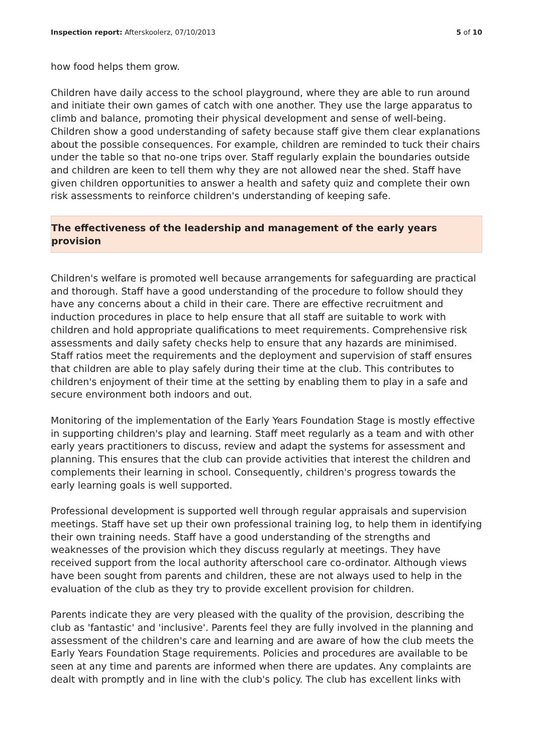Inspection report: Afterskoolerz, 07/10/2013 5 of 10
how food helps them grow.
Children have daily access to the school playground, where they are able to run around and initiate their own games of catch with one another. They use the large apparatus to climb and balance, promoting their physical development and sense of well-being. Children show a good understanding of safety because staff give them clear explanations about the possible consequences. For example, children are reminded to tuck their chairs under the table so that no-one trips over. Staff regularly explain the boundaries outside and children are keen to tell them why they are not allowed near the shed. Staff have given children opportunities to answer a health and safety quiz and complete their own risk assessments to reinforce children's understanding of keeping safe.
The effectiveness of the leadership and management of the early years provision
Children's welfare is promoted well because arrangements for safeguarding are practical and thorough. Staff have a good understanding of the procedure to follow should they have any concerns about a child in their care. There are effective recruitment and induction procedures in place to help ensure that all staff are suitable to work with children and hold appropriate qualifications to meet requirements. Comprehensive risk assessments and daily safety checks help to ensure that any hazards are minimised. Staff ratios meet the requirements and the deployment and supervision of staff ensures that children are able to play safely during their time at the club. This contributes to children's enjoyment of their time at the setting by enabling them to play in a safe and secure environment both indoors and out.
Monitoring of the implementation of the Early Years Foundation Stage is mostly effective in supporting children's play and learning. Staff meet regularly as a team and with other early years practitioners to discuss, review and adapt the systems for assessment and planning. This ensures that the club can provide activities that interest the children and complements their learning in school. Consequently, children's progress towards the early learning goals is well supported.
Professional development is supported well through regular appraisals and supervision meetings. Staff have set up their own professional training log, to help them in identifying their own training needs. Staff have a good understanding of the strengths and weaknesses of the provision which they discuss regularly at meetings. They have received support from the local authority afterschool care co-ordinator. Although views have been sought from parents and children, these are not always used to help in the evaluation of the club as they try to provide excellent provision for children.
Parents indicate they are very pleased with the quality of the provision, describing the club as 'fantastic' and 'inclusive'. Parents feel they are fully involved in the planning and assessment of the children's care and learning and are aware of how the club meets the Early Years Foundation Stage requirements. Policies and procedures are available to be seen at any time and parents are informed when there are updates. Any complaints are dealt with promptly and in line with the club's policy. The club has excellent links with